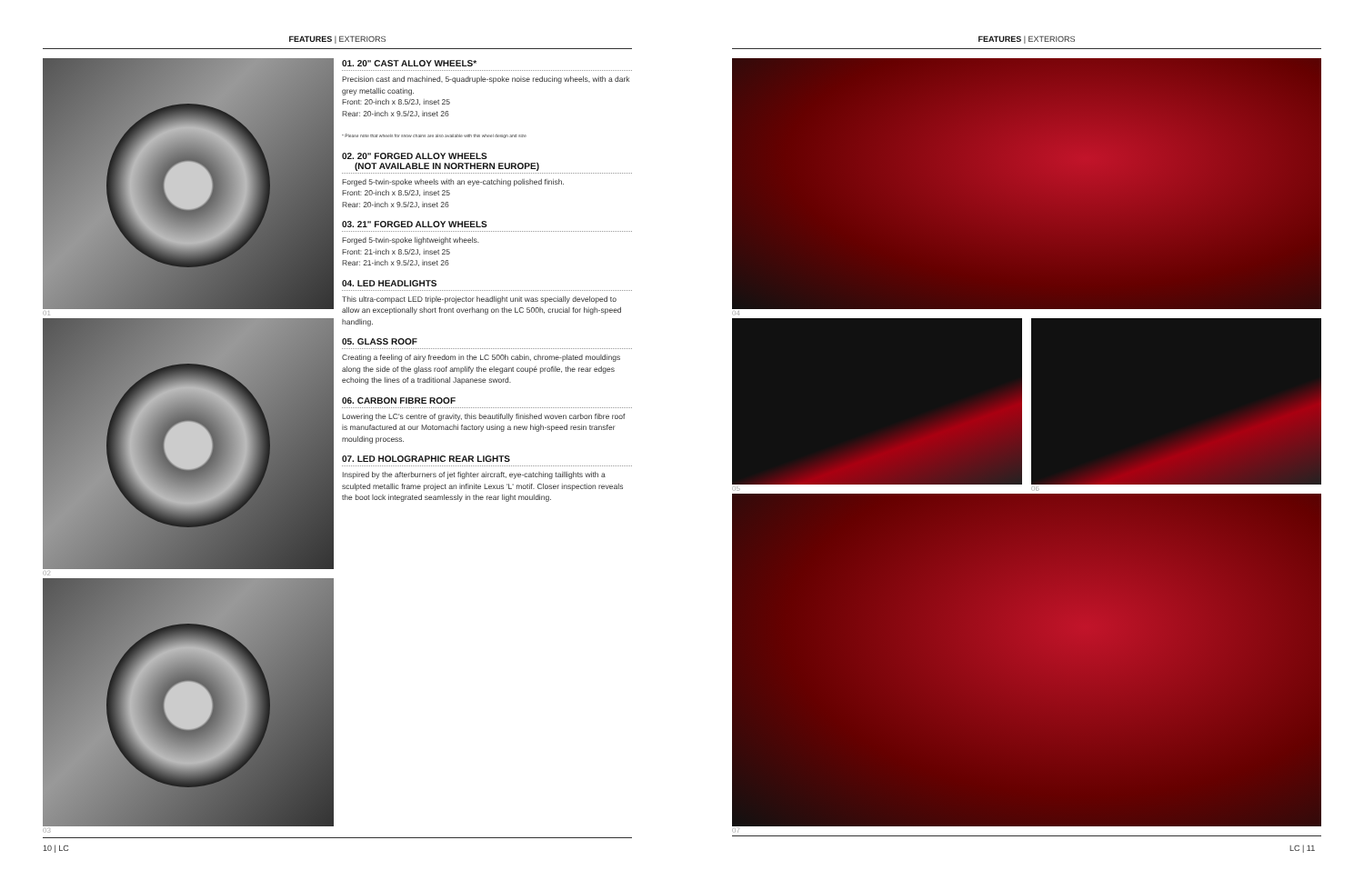FEATURES | EXTERIORS
01
02
03
01. 20" CAST ALLOY WHEELS*
Precision cast and machined, 5-quadruple-spoke noise reducing wheels, with a dark grey metallic coating.
Front: 20-inch x 8.5/2J, inset 25
Rear: 20-inch x 9.5/2J, inset 26
* Please note that wheels for snow chains are also available with this wheel design and size
02. 20" FORGED ALLOY WHEELS
(NOT AVAILABLE IN NORTHERN EUROPE)
Forged 5-twin-spoke wheels with an eye-catching polished finish.
Front: 20-inch x 8.5/2J, inset 25
Rear: 20-inch x 9.5/2J, inset 26
03. 21" FORGED ALLOY WHEELS
Forged 5-twin-spoke lightweight wheels.
Front: 21-inch x 8.5/2J, inset 25
Rear: 21-inch x 9.5/2J, inset 26
04. LED HEADLIGHTS
This ultra-compact LED triple-projector headlight unit was specially developed to allow an exceptionally short front overhang on the LC 500h, crucial for high-speed handling.
05. GLASS ROOF
Creating a feeling of airy freedom in the LC 500h cabin, chrome-plated mouldings along the side of the glass roof amplify the elegant coupé profile, the rear edges echoing the lines of a traditional Japanese sword.
06. CARBON FIBRE ROOF
Lowering the LC's centre of gravity, this beautifully finished woven carbon fibre roof is manufactured at our Motomachi factory using a new high-speed resin transfer moulding process.
07. LED HOLOGRAPHIC REAR LIGHTS
Inspired by the afterburners of jet fighter aircraft, eye-catching taillights with a sculpted metallic frame project an infinite Lexus 'L' motif. Closer inspection reveals the boot lock integrated seamlessly in the rear light moulding.
10 | LC
FEATURES | EXTERIORS
04
05 06
07
LC | 11